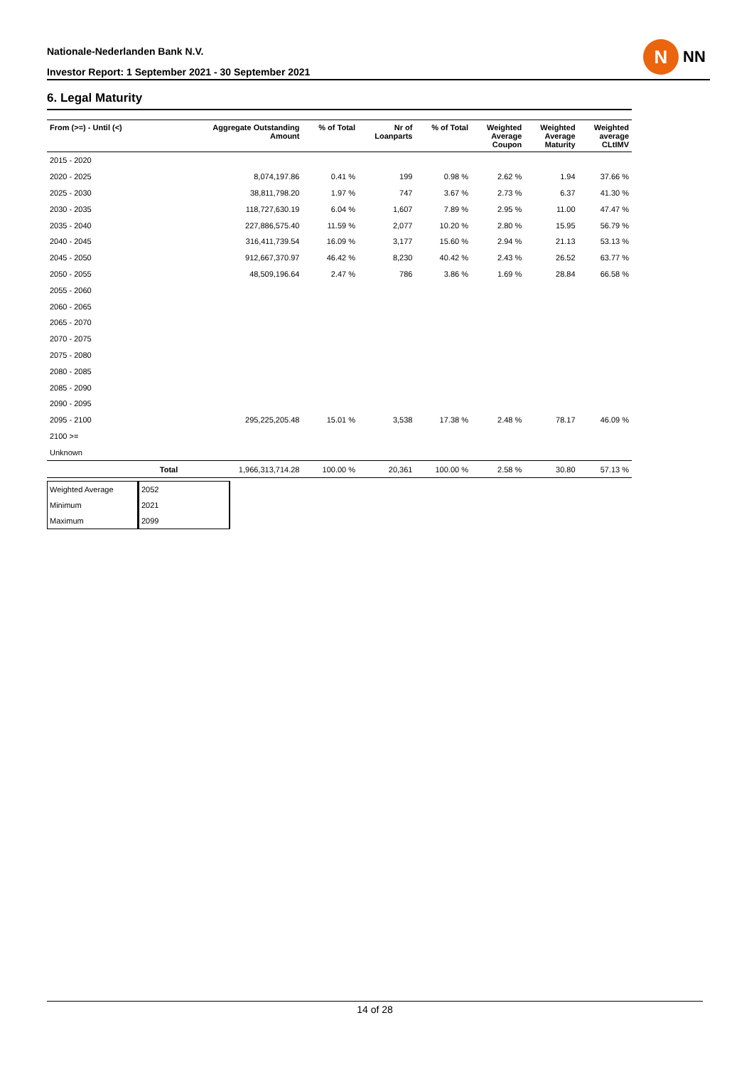Nationale-Nederlanden Bank N.V.
Investor Report: 1 September 2021 - 30 September 2021
N
NN
6. Legal Maturity
| From (>=) - Until (<) | | Aggregate Outstanding Amount | % of Total | Nr of Loanparts | % of Total | Weighted Average Coupon | Weighted Average Maturity | Weighted average CLtIMV |
| --- | --- | --- | --- | --- | --- | --- | --- | --- |
| 2015 - 2020 | | | | | | | | |
| 2020 - 2025 | | 8,074,197.86 | 0.41 % | 199 | 0.98 % | 2.62 % | 1.94 | 37.66 % |
| 2025 - 2030 | | 38,811,798.20 | 1.97 % | 747 | 3.67 % | 2.73 % | 6.37 | 41.30 % |
| 2030 - 2035 | | 118,727,630.19 | 6.04 % | 1,607 | 7.89 % | 2.95 % | 11.00 | 47.47 % |
| 2035 - 2040 | | 227,886,575.40 | 11.59 % | 2,077 | 10.20 % | 2.80 % | 15.95 | 56.79 % |
| 2040 - 2045 | | 316,411,739.54 | 16.09 % | 3,177 | 15.60 % | 2.94 % | 21.13 | 53.13 % |
| 2045 - 2050 | | 912,667,370.97 | 46.42 % | 8,230 | 40.42 % | 2.43 % | 26.52 | 63.77 % |
| 2050 - 2055 | | 48,509,196.64 | 2.47 % | 786 | 3.86 % | 1.69 % | 28.84 | 66.58 % |
| 2055 - 2060 | | | | | | | | |
| 2060 - 2065 | | | | | | | | |
| 2065 - 2070 | | | | | | | | |
| 2070 - 2075 | | | | | | | | |
| 2075 - 2080 | | | | | | | | |
| 2080 - 2085 | | | | | | | | |
| 2085 - 2090 | | | | | | | | |
| 2090 - 2095 | | | | | | | | |
| 2095 - 2100 | | 295,225,205.48 | 15.01 % | 3,538 | 17.38 % | 2.48 % | 78.17 | 46.09 % |
| 2100 >= | | | | | | | | |
| Unknown | | | | | | | | |
| | Total | 1,966,313,714.28 | 100.00 % | 20,361 | 100.00 % | 2.58 % | 30.80 | 57.13 % |
| Weighted Average | 2052 |
| Minimum | 2021 |
| Maximum | 2099 |
14 of 28